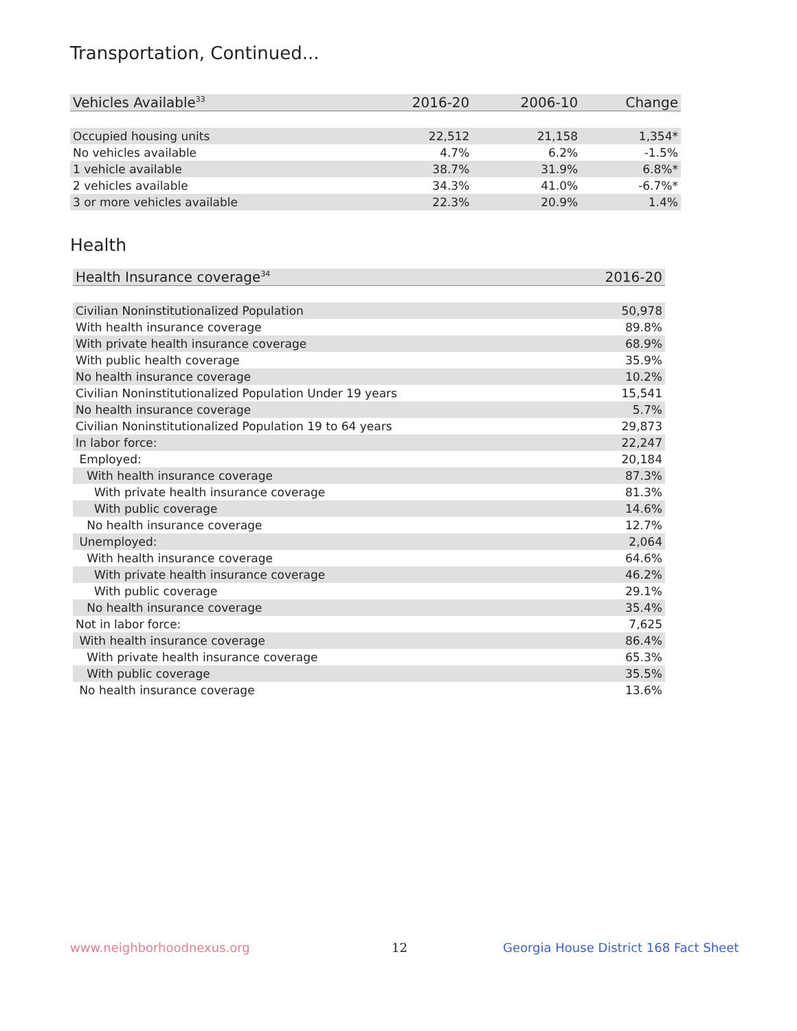Transportation, Continued...
| Vehicles Available<sup>33</sup> | 2016-20 | 2006-10 | Change |
| --- | --- | --- | --- |
| Occupied housing units | 22,512 | 21,158 | 1,354* |
| No vehicles available | 4.7% | 6.2% | -1.5% |
| 1 vehicle available | 38.7% | 31.9% | 6.8%* |
| 2 vehicles available | 34.3% | 41.0% | -6.7%* |
| 3 or more vehicles available | 22.3% | 20.9% | 1.4% |
Health
| Health Insurance coverage<sup>34</sup> | 2016-20 |
| --- | --- |
| Civilian Noninstitutionalized Population | 50,978 |
| With health insurance coverage | 89.8% |
| With private health insurance coverage | 68.9% |
| With public health coverage | 35.9% |
| No health insurance coverage | 10.2% |
| Civilian Noninstitutionalized Population Under 19 years | 15,541 |
| No health insurance coverage | 5.7% |
| Civilian Noninstitutionalized Population 19 to 64 years | 29,873 |
| In labor force: | 22,247 |
| Employed: | 20,184 |
| With health insurance coverage | 87.3% |
| With private health insurance coverage | 81.3% |
| With public coverage | 14.6% |
| No health insurance coverage | 12.7% |
| Unemployed: | 2,064 |
| With health insurance coverage | 64.6% |
| With private health insurance coverage | 46.2% |
| With public coverage | 29.1% |
| No health insurance coverage | 35.4% |
| Not in labor force: | 7,625 |
| With health insurance coverage | 86.4% |
| With private health insurance coverage | 65.3% |
| With public coverage | 35.5% |
| No health insurance coverage | 13.6% |
www.neighborhoodnexus.org 12
Georgia House District 168 Fact Sheet